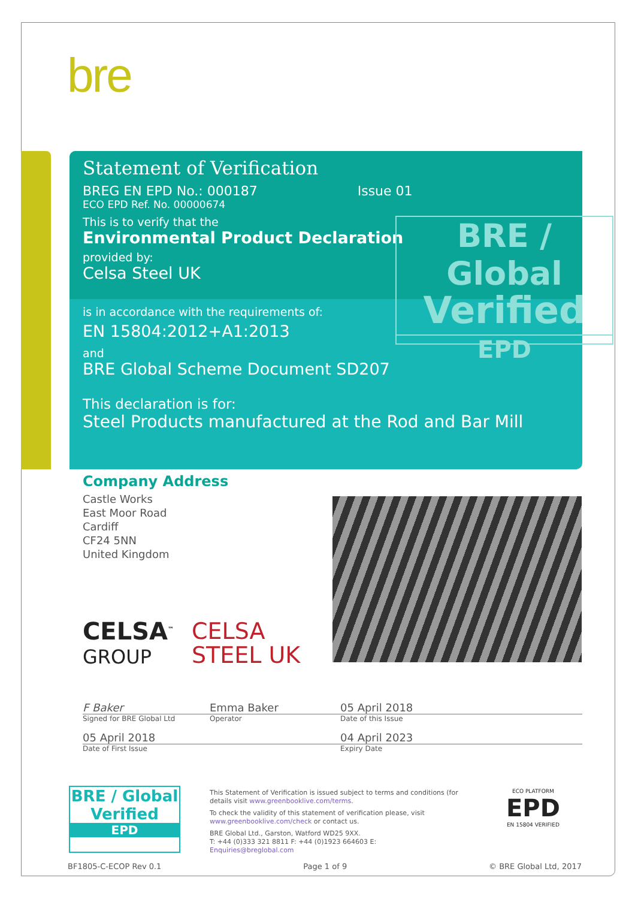bre
Statement of Verification
BREG EN EPD No.: 000187 Issue 01
ECO EPD Ref. No. 00000674
This is to verify that the
Environmental Product Declaration
provided by:
Celsa Steel UK
is in accordance with the requirements of:
EN 15804:2012+A1:2013
and
BRE Global Scheme Document SD207
This declaration is for:
Steel Products manufactured at the Rod and Bar Mill
BRE / Global
Verified
EPD
Company Address
Castle Works
East Moor Road
Cardiff
CF24 5NN
United Kingdom
CELSA<sup>™</sup>
GROUP
CELSA
STEEL UK
F Baker Emma Baker 05 April 2018
Signed for BRE Global Ltd Operator Date of this Issue
05 April 2018 04 April 2023
Date of First Issue Expiry Date
BRE / Global
Verified
EPD
This Statement of Verification is issued subject to terms and conditions (for details visit www.greenbooklive.com/terms.
To check the validity of this statement of verification please, visit www.greenbooklive.com/check or contact us.
BRE Global Ltd., Garston, Watford WD25 9XX.
T: +44 (0)333 321 8811 F: +44 (0)1923 664603 E: Enquiries@breglobal.com
ECO PLATFORM
EPD
EN 15804 VERIFIED
BF1805-C-ECOP Rev 0.1 Page 1 of 9 © BRE Global Ltd, 2017